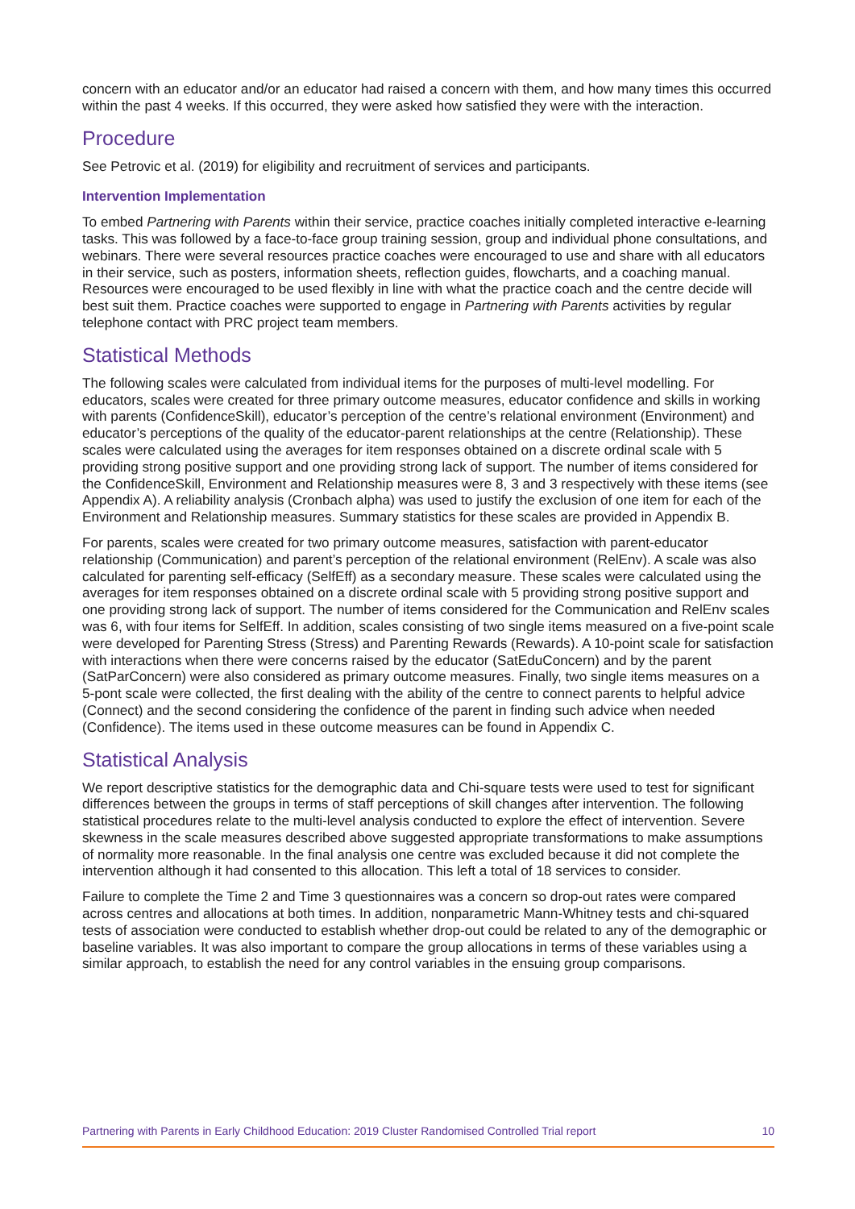concern with an educator and/or an educator had raised a concern with them, and how many times this occurred within the past 4 weeks. If this occurred, they were asked how satisfied they were with the interaction.
Procedure
See Petrovic et al. (2019) for eligibility and recruitment of services and participants.
Intervention Implementation
To embed Partnering with Parents within their service, practice coaches initially completed interactive e-learning tasks. This was followed by a face-to-face group training session, group and individual phone consultations, and webinars. There were several resources practice coaches were encouraged to use and share with all educators in their service, such as posters, information sheets, reflection guides, flowcharts, and a coaching manual. Resources were encouraged to be used flexibly in line with what the practice coach and the centre decide will best suit them. Practice coaches were supported to engage in Partnering with Parents activities by regular telephone contact with PRC project team members.
Statistical Methods
The following scales were calculated from individual items for the purposes of multi-level modelling. For educators, scales were created for three primary outcome measures, educator confidence and skills in working with parents (ConfidenceSkill), educator’s perception of the centre’s relational environment (Environment) and educator’s perceptions of the quality of the educator-parent relationships at the centre (Relationship). These scales were calculated using the averages for item responses obtained on a discrete ordinal scale with 5 providing strong positive support and one providing strong lack of support. The number of items considered for the ConfidenceSkill, Environment and Relationship measures were 8, 3 and 3 respectively with these items (see Appendix A). A reliability analysis (Cronbach alpha) was used to justify the exclusion of one item for each of the Environment and Relationship measures. Summary statistics for these scales are provided in Appendix B.
For parents, scales were created for two primary outcome measures, satisfaction with parent-educator relationship (Communication) and parent’s perception of the relational environment (RelEnv). A scale was also calculated for parenting self-efficacy (SelfEff) as a secondary measure. These scales were calculated using the averages for item responses obtained on a discrete ordinal scale with 5 providing strong positive support and one providing strong lack of support. The number of items considered for the Communication and RelEnv scales was 6, with four items for SelfEff. In addition, scales consisting of two single items measured on a five-point scale were developed for Parenting Stress (Stress) and Parenting Rewards (Rewards). A 10-point scale for satisfaction with interactions when there were concerns raised by the educator (SatEduConcern) and by the parent (SatParConcern) were also considered as primary outcome measures. Finally, two single items measures on a 5-pont scale were collected, the first dealing with the ability of the centre to connect parents to helpful advice (Connect) and the second considering the confidence of the parent in finding such advice when needed (Confidence). The items used in these outcome measures can be found in Appendix C.
Statistical Analysis
We report descriptive statistics for the demographic data and Chi-square tests were used to test for significant differences between the groups in terms of staff perceptions of skill changes after intervention. The following statistical procedures relate to the multi-level analysis conducted to explore the effect of intervention. Severe skewness in the scale measures described above suggested appropriate transformations to make assumptions of normality more reasonable. In the final analysis one centre was excluded because it did not complete the intervention although it had consented to this allocation. This left a total of 18 services to consider.
Failure to complete the Time 2 and Time 3 questionnaires was a concern so drop-out rates were compared across centres and allocations at both times. In addition, nonparametric Mann-Whitney tests and chi-squared tests of association were conducted to establish whether drop-out could be related to any of the demographic or baseline variables. It was also important to compare the group allocations in terms of these variables using a similar approach, to establish the need for any control variables in the ensuing group comparisons.
Partnering with Parents in Early Childhood Education: 2019 Cluster Randomised Controlled Trial report 10